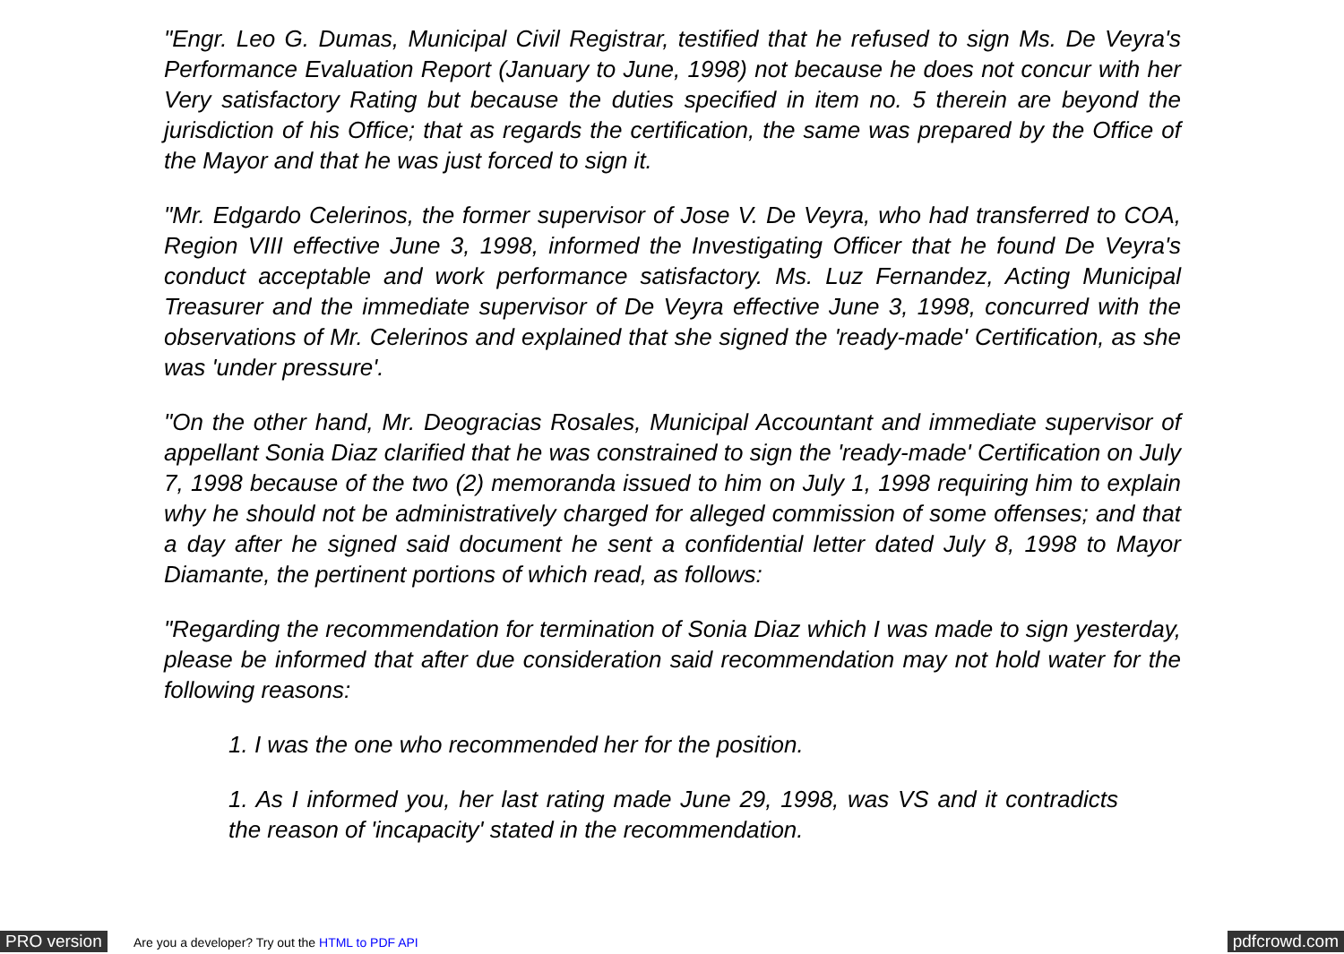"Engr. Leo G. Dumas, Municipal Civil Registrar, testified that he refused to sign Ms. De Veyra's Performance Evaluation Report (January to June, 1998) not because he does not concur with her Very satisfactory Rating but because the duties specified in item no. 5 therein are beyond the jurisdiction of his Office; that as regards the certification, the same was prepared by the Office of the Mayor and that he was just forced to sign it.
"Mr. Edgardo Celerinos, the former supervisor of Jose V. De Veyra, who had transferred to COA, Region VIII effective June 3, 1998, informed the Investigating Officer that he found De Veyra's conduct acceptable and work performance satisfactory. Ms. Luz Fernandez, Acting Municipal Treasurer and the immediate supervisor of De Veyra effective June 3, 1998, concurred with the observations of Mr. Celerinos and explained that she signed the 'ready-made' Certification, as she was 'under pressure'.
"On the other hand, Mr. Deogracias Rosales, Municipal Accountant and immediate supervisor of appellant Sonia Diaz clarified that he was constrained to sign the 'ready-made' Certification on July 7, 1998 because of the two (2) memoranda issued to him on July 1, 1998 requiring him to explain why he should not be administratively charged for alleged commission of some offenses; and that a day after he signed said document he sent a confidential letter dated July 8, 1998 to Mayor Diamante, the pertinent portions of which read, as follows:
"Regarding the recommendation for termination of Sonia Diaz which I was made to sign yesterday, please be informed that after due consideration said recommendation may not hold water for the following reasons:
1. I was the one who recommended her for the position.
1. As I informed you, her last rating made June 29, 1998, was VS and it contradicts the reason of 'incapacity' stated in the recommendation.
PRO version Are you a developer? Try out the HTML to PDF API pdfcrowd.com